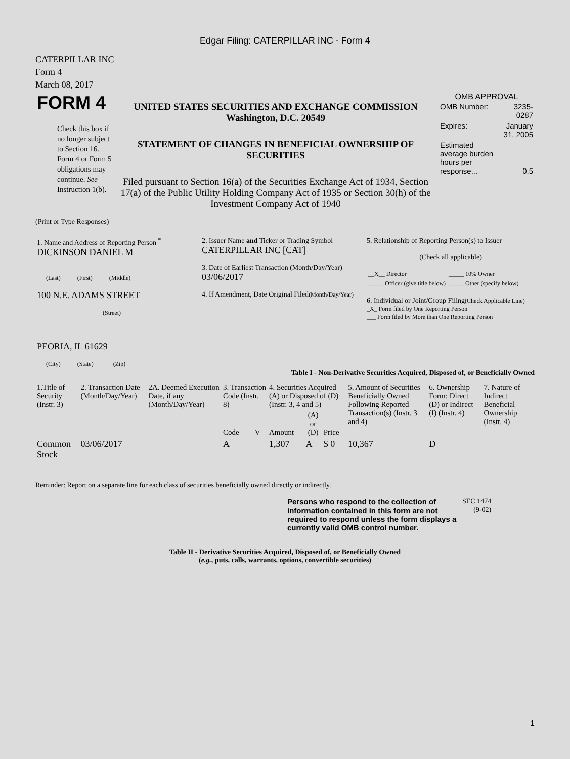Edgar Filing: CATERPILLAR INC - Form 4
CATERPILLAR INC
Form 4
March 08, 2017
| FORM 4 Check this box if no longer subject to Section 16. Form 4 or Form 5 obligations may continue. See Instruction 1(b). | UNITED STATES SECURITIES AND EXCHANGE COMMISSION Washington, D.C. 20549 STATEMENT OF CHANGES IN BENEFICIAL OWNERSHIP OF SECURITIES Filed pursuant to Section 16(a) of the Securities Exchange Act of 1934, Section 17(a) of the Public Utility Holding Company Act of 1935 or Section 30(h) of the Investment Company Act of 1940 | OMB APPROVAL / OMB Number: / 3235-0287 / / Expires: / January 31, 2005 / / Estimated average burden hours per response... / 0.5 / |
(Print or Type Responses)
| 1. Name and Address of Reporting Person <sup>*</sup> DICKINSON DANIEL M (Last) (First) (Middle) 100 N.E. ADAMS STREET (Street) PEORIA, IL 61629 (City) (State) (Zip) | 2. Issuer Name and Ticker or Trading Symbol CATERPILLAR INC [CAT] 3. Date of Earliest Transaction (Month/Day/Year) 03/06/2017 4. If Amendment, Date Original Filed (Month/Day/Year) | 5. Relationship of Reporting Person(s) to Issuer (Check all applicable) / __X__ Director / _____ 10% Owner / / _____ Officer (give title below) / _____ Other (specify below) / 6. Individual or Joint/Group Filing (Check Applicable Line) _X_ Form filed by One Reporting Person ___ Form filed by More than One Reporting Person |
Table I - Non-Derivative Securities Acquired, Disposed of, or Beneficially Owned
| 1.Title of Security (Instr. 3) | 2. Transaction Date (Month/Day/Year) | 2A. Deemed Execution Date, if any (Month/Day/Year) | 3. Transaction Code (Instr. 8) | | 4. Securities Acquired (A) or Disposed of (D) (Instr. 3, 4 and 5) | | | 5. Amount of Securities Beneficially Owned Following Reported Transaction(s) (Instr. 3 and 4) | 6. Ownership Form: Direct (D) or Indirect (I) (Instr. 4) | 7. Nature of Indirect Beneficial Ownership (Instr. 4) |
| --- | --- | --- | --- | --- | --- | --- | --- | --- | --- | --- |
| | | | Code | V | Amount | (A) or (D) | Price | | | |
| Common Stock | 03/06/2017 | | A | | 1,307 | A | $ 0 | 10,367 | D | |
Reminder: Report on a separate line for each class of securities beneficially owned directly or indirectly.
| Persons who respond to the collection of information contained in this form are not required to respond unless the form displays a currently valid OMB control number. | SEC 1474 (9-02) |
Table II - Derivative Securities Acquired, Disposed of, or Beneficially Owned
(e.g., puts, calls, warrants, options, convertible securities)
1